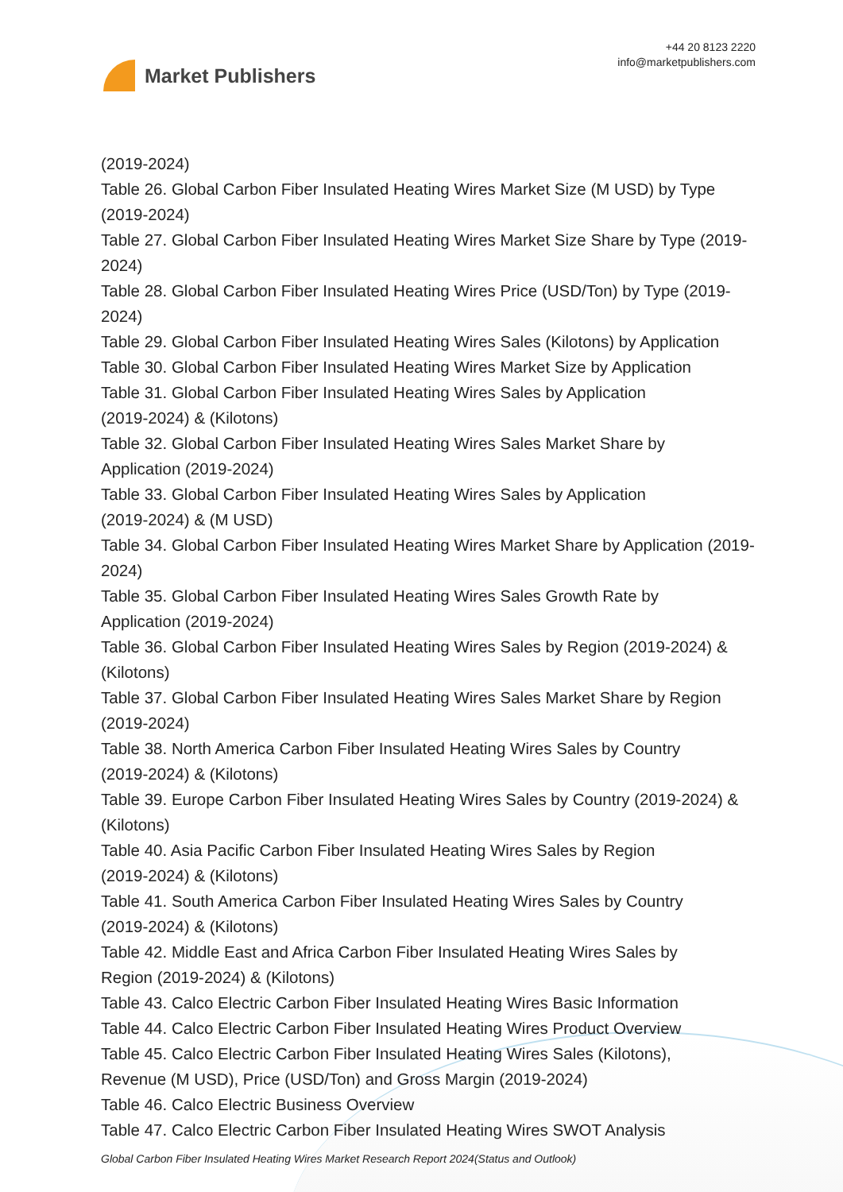Market Publishers
+44 20 8123 2220
info@marketpublishers.com
(2019-2024)
Table 26. Global Carbon Fiber Insulated Heating Wires Market Size (M USD) by Type (2019-2024)
Table 27. Global Carbon Fiber Insulated Heating Wires Market Size Share by Type (2019-2024)
Table 28. Global Carbon Fiber Insulated Heating Wires Price (USD/Ton) by Type (2019-2024)
Table 29. Global Carbon Fiber Insulated Heating Wires Sales (Kilotons) by Application
Table 30. Global Carbon Fiber Insulated Heating Wires Market Size by Application
Table 31. Global Carbon Fiber Insulated Heating Wires Sales by Application
(2019-2024) & (Kilotons)
Table 32. Global Carbon Fiber Insulated Heating Wires Sales Market Share by
Application (2019-2024)
Table 33. Global Carbon Fiber Insulated Heating Wires Sales by Application
(2019-2024) & (M USD)
Table 34. Global Carbon Fiber Insulated Heating Wires Market Share by Application (2019-2024)
Table 35. Global Carbon Fiber Insulated Heating Wires Sales Growth Rate by
Application (2019-2024)
Table 36. Global Carbon Fiber Insulated Heating Wires Sales by Region (2019-2024) & (Kilotons)
Table 37. Global Carbon Fiber Insulated Heating Wires Sales Market Share by Region (2019-2024)
Table 38. North America Carbon Fiber Insulated Heating Wires Sales by Country
(2019-2024) & (Kilotons)
Table 39. Europe Carbon Fiber Insulated Heating Wires Sales by Country (2019-2024) & (Kilotons)
Table 40. Asia Pacific Carbon Fiber Insulated Heating Wires Sales by Region
(2019-2024) & (Kilotons)
Table 41. South America Carbon Fiber Insulated Heating Wires Sales by Country
(2019-2024) & (Kilotons)
Table 42. Middle East and Africa Carbon Fiber Insulated Heating Wires Sales by
Region (2019-2024) & (Kilotons)
Table 43. Calco Electric Carbon Fiber Insulated Heating Wires Basic Information
Table 44. Calco Electric Carbon Fiber Insulated Heating Wires Product Overview
Table 45. Calco Electric Carbon Fiber Insulated Heating Wires Sales (Kilotons),
Revenue (M USD), Price (USD/Ton) and Gross Margin (2019-2024)
Table 46. Calco Electric Business Overview
Table 47. Calco Electric Carbon Fiber Insulated Heating Wires SWOT Analysis
Global Carbon Fiber Insulated Heating Wires Market Research Report 2024(Status and Outlook)